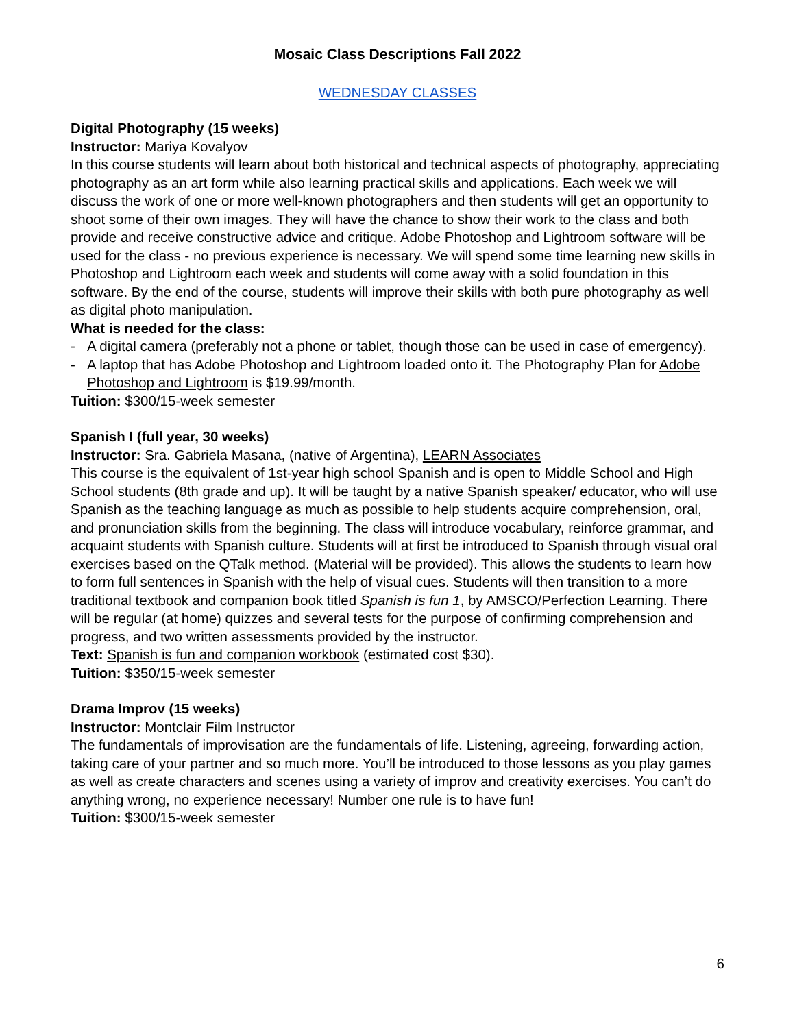Mosaic Class Descriptions Fall 2022
WEDNESDAY CLASSES
Digital Photography (15 weeks)
Instructor: Mariya Kovalyov
In this course students will learn about both historical and technical aspects of photography, appreciating photography as an art form while also learning practical skills and applications. Each week we will discuss the work of one or more well-known photographers and then students will get an opportunity to shoot some of their own images. They will have the chance to show their work to the class and both provide and receive constructive advice and critique. Adobe Photoshop and Lightroom software will be used for the class - no previous experience is necessary. We will spend some time learning new skills in Photoshop and Lightroom each week and students will come away with a solid foundation in this software. By the end of the course, students will improve their skills with both pure photography as well as digital photo manipulation.
What is needed for the class:
- A digital camera (preferably not a phone or tablet, though those can be used in case of emergency).
- A laptop that has Adobe Photoshop and Lightroom loaded onto it. The Photography Plan for Adobe Photoshop and Lightroom is $19.99/month.
Tuition: $300/15-week semester
Spanish I (full year, 30 weeks)
Instructor: Sra. Gabriela Masana, (native of Argentina), LEARN Associates
This course is the equivalent of 1st-year high school Spanish and is open to Middle School and High School students (8th grade and up). It will be taught by a native Spanish speaker/ educator, who will use Spanish as the teaching language as much as possible to help students acquire comprehension, oral, and pronunciation skills from the beginning. The class will introduce vocabulary, reinforce grammar, and acquaint students with Spanish culture. Students will at first be introduced to Spanish through visual oral exercises based on the QTalk method. (Material will be provided). This allows the students to learn how to form full sentences in Spanish with the help of visual cues. Students will then transition to a more traditional textbook and companion book titled Spanish is fun 1, by AMSCO/Perfection Learning. There will be regular (at home) quizzes and several tests for the purpose of confirming comprehension and progress, and two written assessments provided by the instructor.
Text: Spanish is fun and companion workbook (estimated cost $30).
Tuition: $350/15-week semester
Drama Improv (15 weeks)
Instructor: Montclair Film Instructor
The fundamentals of improvisation are the fundamentals of life. Listening, agreeing, forwarding action, taking care of your partner and so much more. You’ll be introduced to those lessons as you play games as well as create characters and scenes using a variety of improv and creativity exercises. You can’t do anything wrong, no experience necessary! Number one rule is to have fun!
Tuition: $300/15-week semester
6